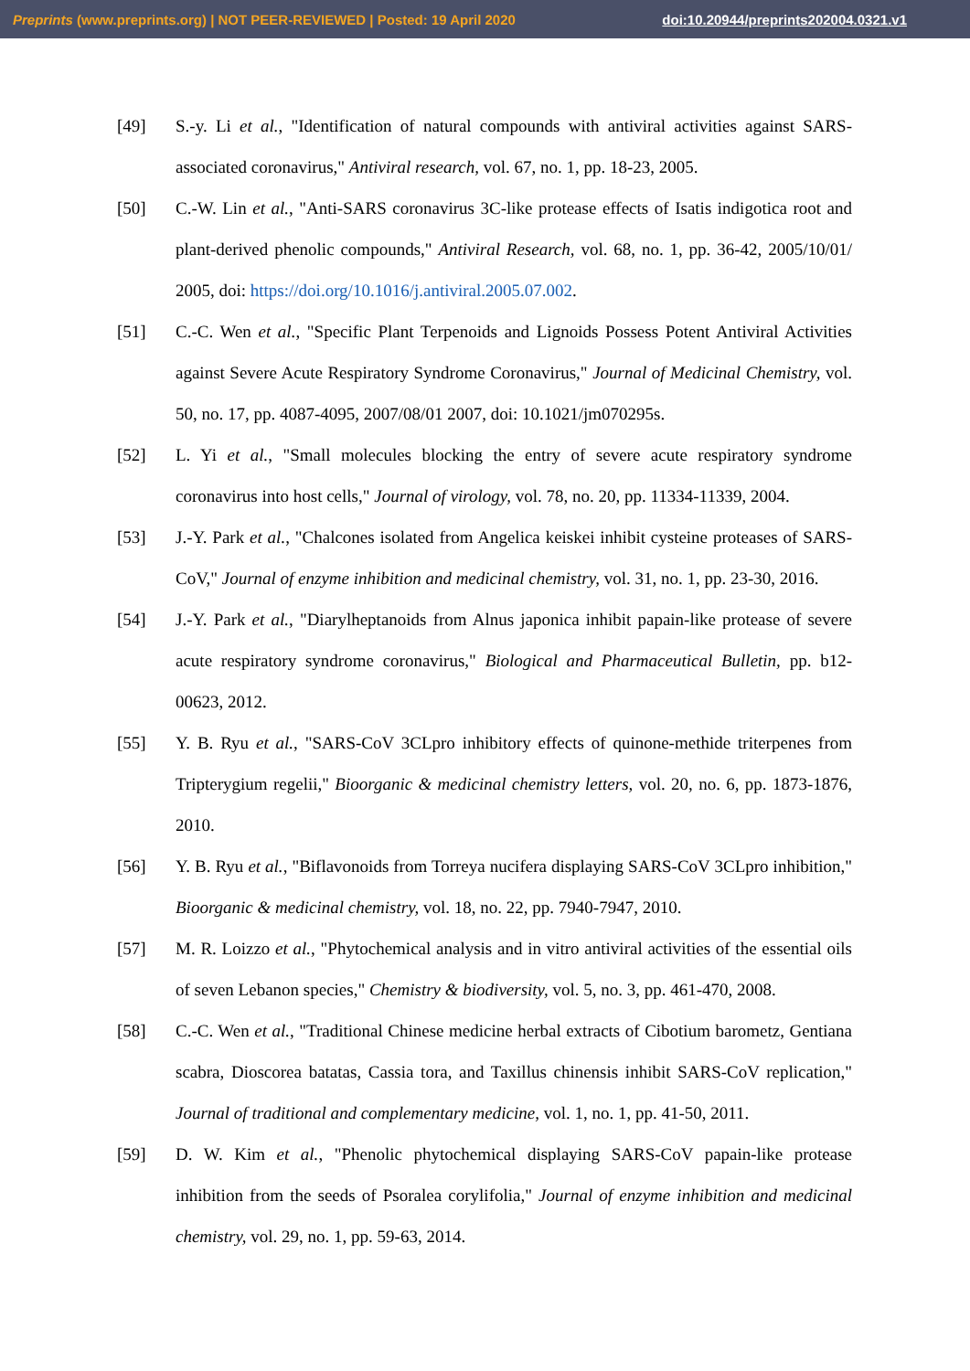Preprints (www.preprints.org) | NOT PEER-REVIEWED | Posted: 19 April 2020 doi:10.20944/preprints202004.0321.v1
[49] S.-y. Li et al., "Identification of natural compounds with antiviral activities against SARS-associated coronavirus," Antiviral research, vol. 67, no. 1, pp. 18-23, 2005.
[50] C.-W. Lin et al., "Anti-SARS coronavirus 3C-like protease effects of Isatis indigotica root and plant-derived phenolic compounds," Antiviral Research, vol. 68, no. 1, pp. 36-42, 2005/10/01/ 2005, doi: https://doi.org/10.1016/j.antiviral.2005.07.002.
[51] C.-C. Wen et al., "Specific Plant Terpenoids and Lignoids Possess Potent Antiviral Activities against Severe Acute Respiratory Syndrome Coronavirus," Journal of Medicinal Chemistry, vol. 50, no. 17, pp. 4087-4095, 2007/08/01 2007, doi: 10.1021/jm070295s.
[52] L. Yi et al., "Small molecules blocking the entry of severe acute respiratory syndrome coronavirus into host cells," Journal of virology, vol. 78, no. 20, pp. 11334-11339, 2004.
[53] J.-Y. Park et al., "Chalcones isolated from Angelica keiskei inhibit cysteine proteases of SARS-CoV," Journal of enzyme inhibition and medicinal chemistry, vol. 31, no. 1, pp. 23-30, 2016.
[54] J.-Y. Park et al., "Diarylheptanoids from Alnus japonica inhibit papain-like protease of severe acute respiratory syndrome coronavirus," Biological and Pharmaceutical Bulletin, pp. b12-00623, 2012.
[55] Y. B. Ryu et al., "SARS-CoV 3CLpro inhibitory effects of quinone-methide triterpenes from Tripterygium regelii," Bioorganic & medicinal chemistry letters, vol. 20, no. 6, pp. 1873-1876, 2010.
[56] Y. B. Ryu et al., "Biflavonoids from Torreya nucifera displaying SARS-CoV 3CLpro inhibition," Bioorganic & medicinal chemistry, vol. 18, no. 22, pp. 7940-7947, 2010.
[57] M. R. Loizzo et al., "Phytochemical analysis and in vitro antiviral activities of the essential oils of seven Lebanon species," Chemistry & biodiversity, vol. 5, no. 3, pp. 461-470, 2008.
[58] C.-C. Wen et al., "Traditional Chinese medicine herbal extracts of Cibotium barometz, Gentiana scabra, Dioscorea batatas, Cassia tora, and Taxillus chinensis inhibit SARS-CoV replication," Journal of traditional and complementary medicine, vol. 1, no. 1, pp. 41-50, 2011.
[59] D. W. Kim et al., "Phenolic phytochemical displaying SARS-CoV papain-like protease inhibition from the seeds of Psoralea corylifolia," Journal of enzyme inhibition and medicinal chemistry, vol. 29, no. 1, pp. 59-63, 2014.